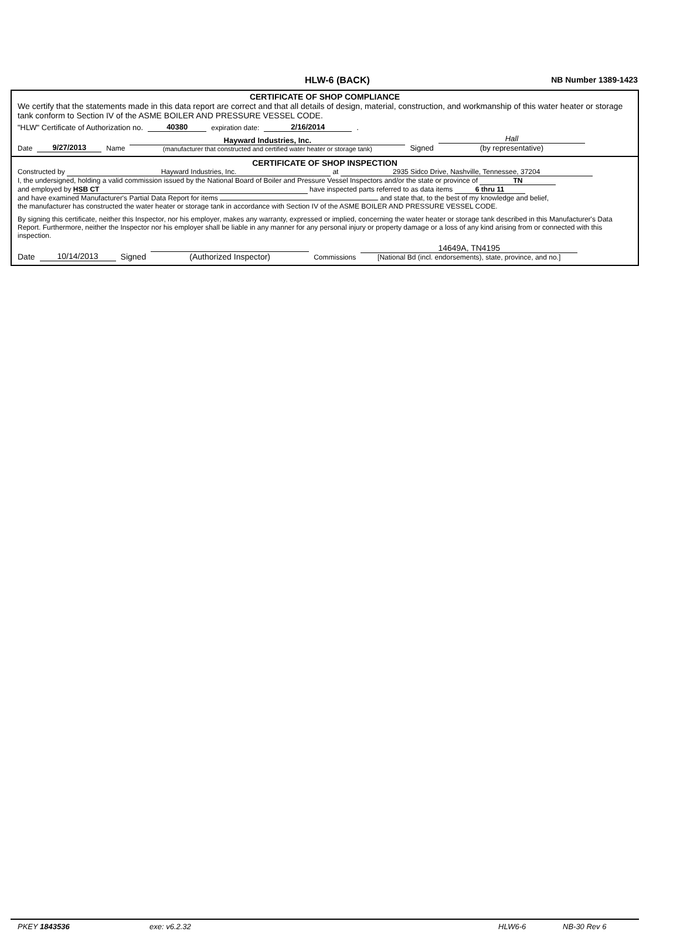HLW-6 (BACK) NB Number 1389-1423
CERTIFICATE OF SHOP COMPLIANCE
We certify that the statements made in this data report are correct and that all details of design, material, construction, and workmanship of this water heater or storage tank conform to Section IV of the ASME BOILER AND PRESSURE VESSEL CODE.
"HLW" Certificate of Authorization no. 40380 expiration date: 2/16/2014 .
Date 9/27/2013 Name Hayward Industries, Inc.
(manufacturer that constructed and certified water heater or storage tank) Signed Hall
(by representative)
CERTIFICATE OF SHOP INSPECTION
Constructed by Hayward Industries, Inc. at 2935 Sidco Drive, Nashville, Tennessee, 37204
I, the undersigned, holding a valid commission issued by the National Board of Boiler and Pressure Vessel Inspectors and/or the state or province of TN
and employed by HSB CT have inspected parts referred to as data items 6 thru 11
and have examined Manufacturer's Partial Data Report for items and state that, to the best of my knowledge and belief,
the manufacturer has constructed the water heater or storage tank in accordance with Section IV of the ASME BOILER AND PRESSURE VESSEL CODE.
By signing this certificate, neither this Inspector, nor his employer, makes any warranty, expressed or implied, concerning the water heater or storage tank described in this Manufacturer's Data Report. Furthermore, neither the Inspector nor his employer shall be liable in any manner for any personal injury or property damage or a loss of any kind arising from or connected with this inspection.
Date 10/14/2013 Signed
(Authorized Inspector) Commissions 14649A, TN4195
[National Bd (incl. endorsements), state, province, and no.]
PKEY 1843536 exe: v6.2.32 HLW6-6 NB-30 Rev 6